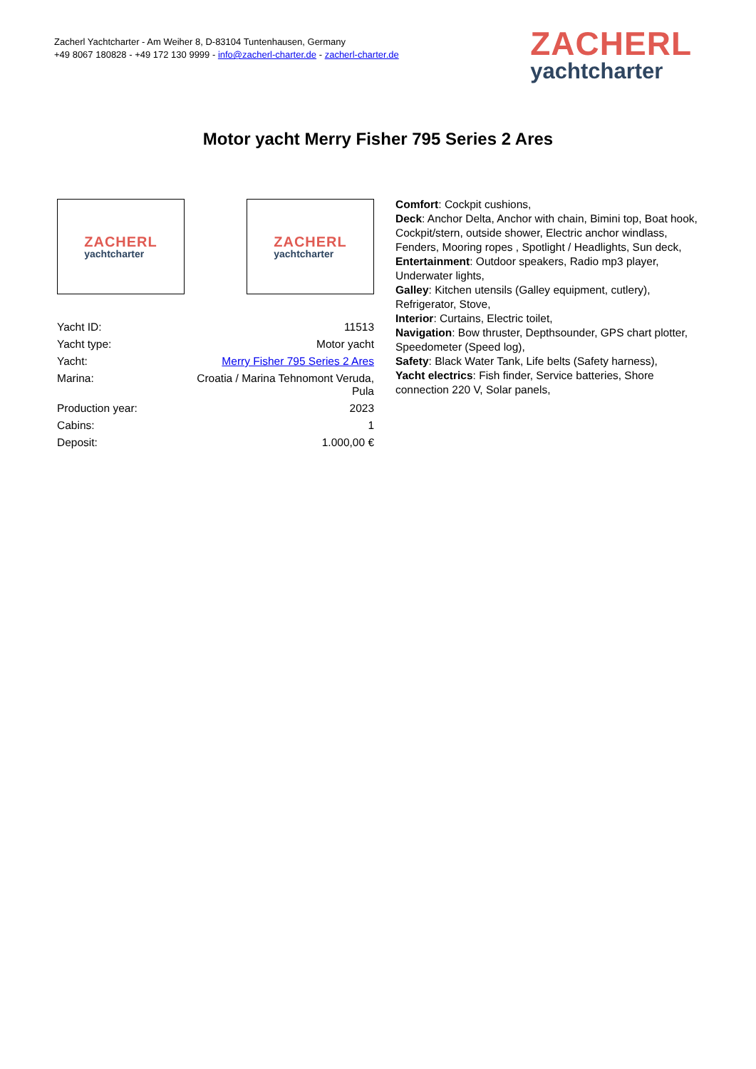Zacherl Yachtcharter - Am Weiher 8, D-83104 Tuntenhausen, Germany
+49 8067 180828 - +49 172 130 9999 - info@zacherl-charter.de - zacherl-charter.de
ZACHERL
yachtcharter
Motor yacht Merry Fisher 795 Series 2 Ares
ZACHERL
yachtcharter
ZACHERL
yachtcharter
| Yacht ID: | 11513 |
| Yacht type: | Motor yacht |
| Yacht: | Merry Fisher 795 Series 2 Ares |
| Marina: | Croatia / Marina Tehnomont Veruda, Pula |
| Production year: | 2023 |
| Cabins: | 1 |
| Deposit: | 1.000,00 € |
Comfort: Cockpit cushions,
Deck: Anchor Delta, Anchor with chain, Bimini top, Boat hook, Cockpit/stern, outside shower, Electric anchor windlass, Fenders, Mooring ropes , Spotlight / Headlights, Sun deck,
Entertainment: Outdoor speakers, Radio mp3 player, Underwater lights,
Galley: Kitchen utensils (Galley equipment, cutlery), Refrigerator, Stove,
Interior: Curtains, Electric toilet,
Navigation: Bow thruster, Depthsounder, GPS chart plotter, Speedometer (Speed log),
Safety: Black Water Tank, Life belts (Safety harness),
Yacht electrics: Fish finder, Service batteries, Shore connection 220 V, Solar panels,